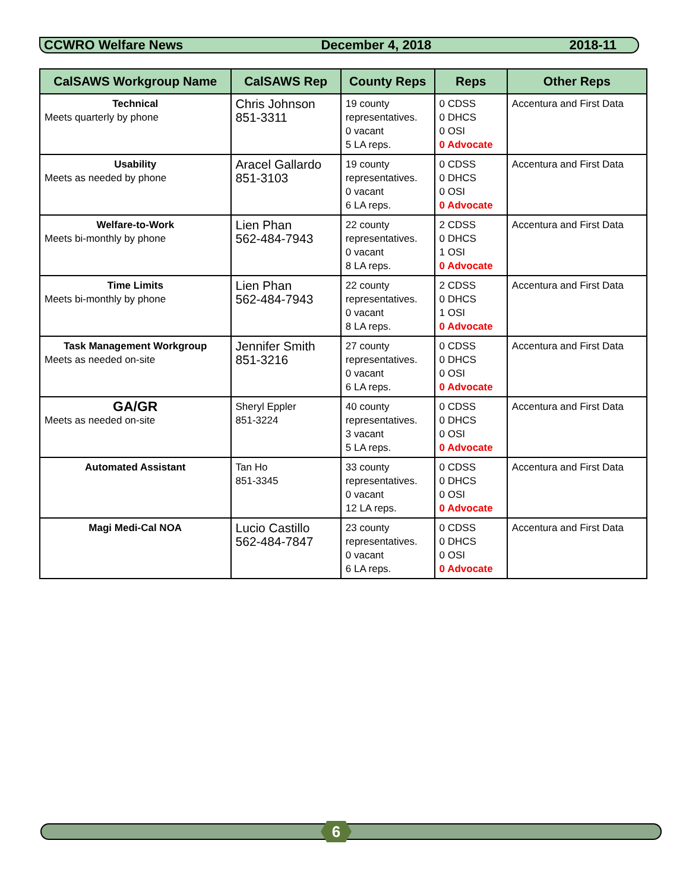CCWRO Welfare News December 4, 2018 2018-11
| CalSAWS Workgroup Name | CalSAWS Rep | County Reps | Reps | Other Reps |
| --- | --- | --- | --- | --- |
| Technical Meets quarterly by phone | Chris Johnson 851-3311 | 19 county representatives. 0 vacant 5 LA reps. | 0 CDSS 0 DHCS 0 OSI 0 Advocate | Accentura and First Data |
| Usability Meets as needed by phone | Aracel Gallardo 851-3103 | 19 county representatives. 0 vacant 6 LA reps. | 0 CDSS 0 DHCS 0 OSI 0 Advocate | Accentura and First Data |
| Welfare-to-Work Meets bi-monthly by phone | Lien Phan 562-484-7943 | 22 county representatives. 0 vacant 8 LA reps. | 2 CDSS 0 DHCS 1 OSI 0 Advocate | Accentura and First Data |
| Time Limits Meets bi-monthly by phone | Lien Phan 562-484-7943 | 22 county representatives. 0 vacant 8 LA reps. | 2 CDSS 0 DHCS 1 OSI 0 Advocate | Accentura and First Data |
| Task Management Workgroup Meets as needed on-site | Jennifer Smith 851-3216 | 27 county representatives. 0 vacant 6 LA reps. | 0 CDSS 0 DHCS 0 OSI 0 Advocate | Accentura and First Data |
| GA/GR Meets as needed on-site | Sheryl Eppler 851-3224 | 40 county representatives. 3 vacant 5 LA reps. | 0 CDSS 0 DHCS 0 OSI 0 Advocate | Accentura and First Data |
| Automated Assistant | Tan Ho 851-3345 | 33 county representatives. 0 vacant 12 LA reps. | 0 CDSS 0 DHCS 0 OSI 0 Advocate | Accentura and First Data |
| Magi Medi-Cal NOA | Lucio Castillo 562-484-7847 | 23 county representatives. 0 vacant 6 LA reps. | 0 CDSS 0 DHCS 0 OSI 0 Advocate | Accentura and First Data |
6